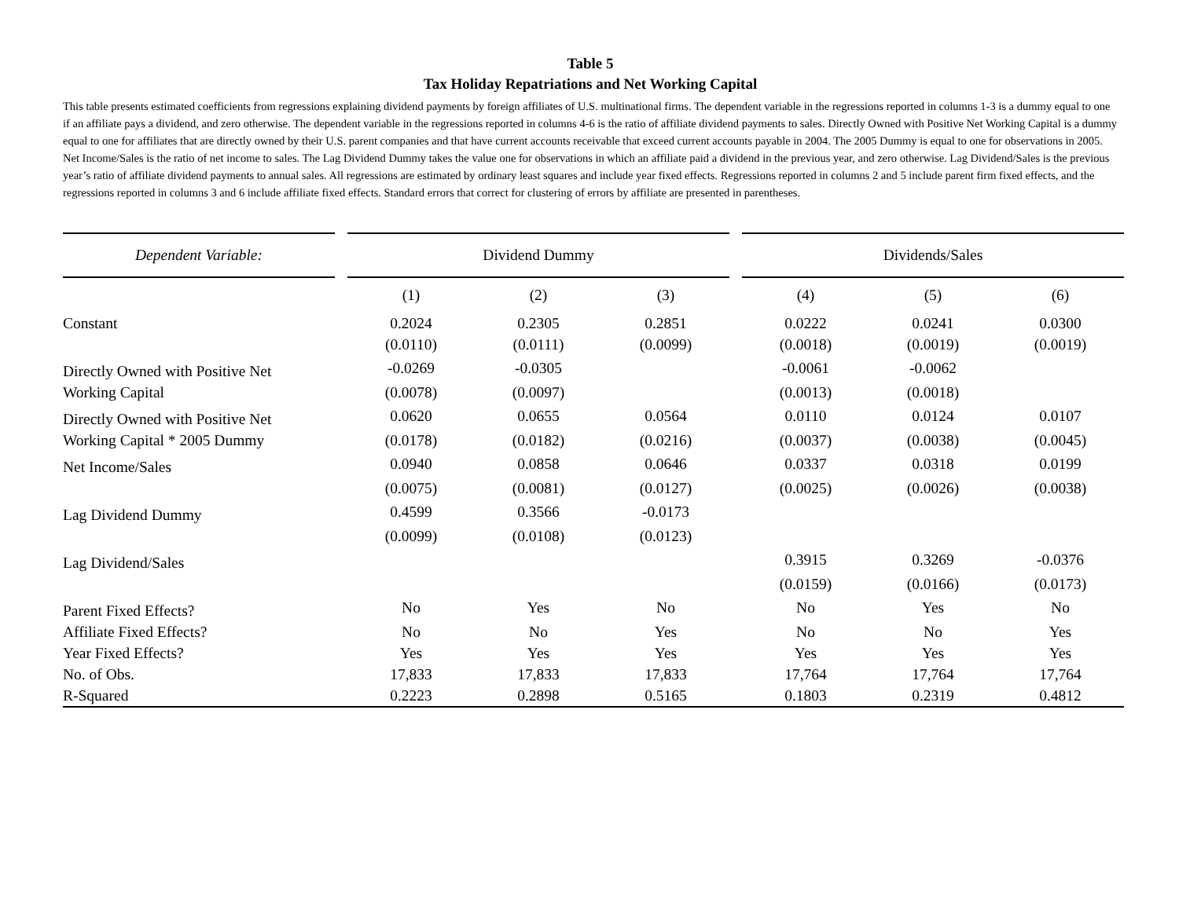Table 5
Tax Holiday Repatriations and Net Working Capital
This table presents estimated coefficients from regressions explaining dividend payments by foreign affiliates of U.S. multinational firms. The dependent variable in the regressions reported in columns 1-3 is a dummy equal to one if an affiliate pays a dividend, and zero otherwise. The dependent variable in the regressions reported in columns 4-6 is the ratio of affiliate dividend payments to sales. Directly Owned with Positive Net Working Capital is a dummy equal to one for affiliates that are directly owned by their U.S. parent companies and that have current accounts receivable that exceed current accounts payable in 2004. The 2005 Dummy is equal to one for observations in 2005. Net Income/Sales is the ratio of net income to sales. The Lag Dividend Dummy takes the value one for observations in which an affiliate paid a dividend in the previous year, and zero otherwise. Lag Dividend/Sales is the previous year’s ratio of affiliate dividend payments to annual sales. All regressions are estimated by ordinary least squares and include year fixed effects. Regressions reported in columns 2 and 5 include parent firm fixed effects, and the regressions reported in columns 3 and 6 include affiliate fixed effects. Standard errors that correct for clustering of errors by affiliate are presented in parentheses.
| Dependent Variable: | | Dividend Dummy | | | | Dividends/Sales | | |
| --- | --- | --- | --- | --- | --- | --- | --- | --- |
| | | (1) | (2) | (3) | | (4) | (5) | (6) |
| Constant | | 0.2024 | 0.2305 | 0.2851 | | 0.0222 | 0.0241 | 0.0300 |
| | | (0.0110) | (0.0111) | (0.0099) | | (0.0018) | (0.0019) | (0.0019) |
| Directly Owned with Positive Net | | -0.0269 | -0.0305 | | | -0.0061 | -0.0062 | |
| Working Capital | | (0.0078) | (0.0097) | | | (0.0013) | (0.0018) | |
| Directly Owned with Positive Net | | 0.0620 | 0.0655 | 0.0564 | | 0.0110 | 0.0124 | 0.0107 |
| Working Capital * 2005 Dummy | | (0.0178) | (0.0182) | (0.0216) | | (0.0037) | (0.0038) | (0.0045) |
| Net Income/Sales | | 0.0940 | 0.0858 | 0.0646 | | 0.0337 | 0.0318 | 0.0199 |
| | | (0.0075) | (0.0081) | (0.0127) | | (0.0025) | (0.0026) | (0.0038) |
| Lag Dividend Dummy | | 0.4599 | 0.3566 | -0.0173 | | | | |
| | | (0.0099) | (0.0108) | (0.0123) | | | | |
| Lag Dividend/Sales | | | | | | 0.3915 | 0.3269 | -0.0376 |
| | | | | | | (0.0159) | (0.0166) | (0.0173) |
| Parent Fixed Effects? | | No | Yes | No | | No | Yes | No |
| Affiliate Fixed Effects? | | No | No | Yes | | No | No | Yes |
| Year Fixed Effects? | | Yes | Yes | Yes | | Yes | Yes | Yes |
| No. of Obs. | | 17,833 | 17,833 | 17,833 | | 17,764 | 17,764 | 17,764 |
| R-Squared | | 0.2223 | 0.2898 | 0.5165 | | 0.1803 | 0.2319 | 0.4812 |